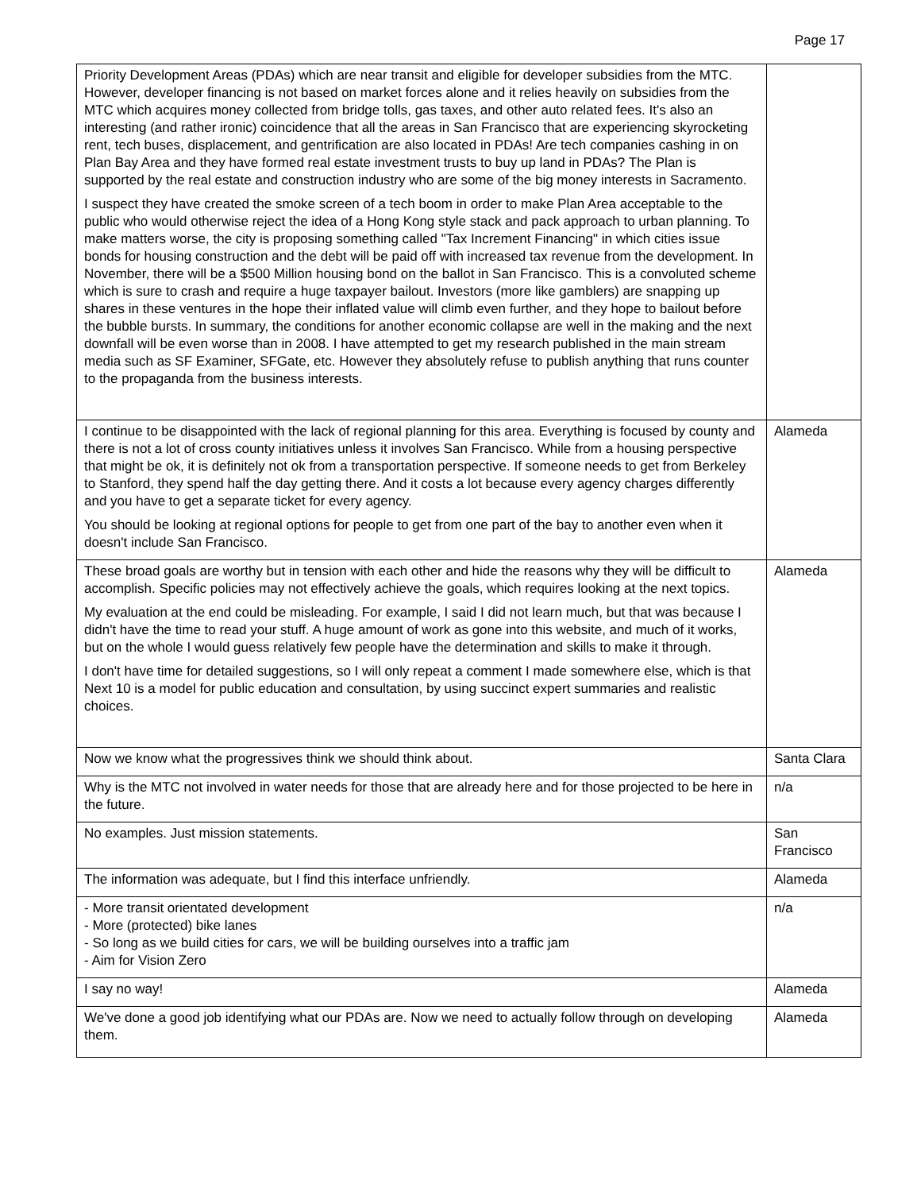Page 17
| Priority Development Areas (PDAs) which are near transit and eligible for developer subsidies from the MTC. However, developer financing is not based on market forces alone and it relies heavily on subsidies from the MTC which acquires money collected from bridge tolls, gas taxes, and other auto related fees. It's also an interesting (and rather ironic) coincidence that all the areas in San Francisco that are experiencing skyrocketing rent, tech buses, displacement, and gentrification are also located in PDAs! Are tech companies cashing in on Plan Bay Area and they have formed real estate investment trusts to buy up land in PDAs? The Plan is supported by the real estate and construction industry who are some of the big money interests in Sacramento. I suspect they have created the smoke screen of a tech boom in order to make Plan Area acceptable to the public who would otherwise reject the idea of a Hong Kong style stack and pack approach to urban planning. To make matters worse, the city is proposing something called "Tax Increment Financing" in which cities issue bonds for housing construction and the debt will be paid off with increased tax revenue from the development. In November, there will be a $500 Million housing bond on the ballot in San Francisco. This is a convoluted scheme which is sure to crash and require a huge taxpayer bailout. Investors (more like gamblers) are snapping up shares in these ventures in the hope their inflated value will climb even further, and they hope to bailout before the bubble bursts. In summary, the conditions for another economic collapse are well in the making and the next downfall will be even worse than in 2008. I have attempted to get my research published in the main stream media such as SF Examiner, SFGate, etc. However they absolutely refuse to publish anything that runs counter to the propaganda from the business interests. | |
| I continue to be disappointed with the lack of regional planning for this area. Everything is focused by county and there is not a lot of cross county initiatives unless it involves San Francisco. While from a housing perspective that might be ok, it is definitely not ok from a transportation perspective. If someone needs to get from Berkeley to Stanford, they spend half the day getting there. And it costs a lot because every agency charges differently and you have to get a separate ticket for every agency. You should be looking at regional options for people to get from one part of the bay to another even when it doesn't include San Francisco. | Alameda |
| These broad goals are worthy but in tension with each other and hide the reasons why they will be difficult to accomplish. Specific policies may not effectively achieve the goals, which requires looking at the next topics. My evaluation at the end could be misleading. For example, I said I did not learn much, but that was because I didn't have the time to read your stuff. A huge amount of work as gone into this website, and much of it works, but on the whole I would guess relatively few people have the determination and skills to make it through. I don't have time for detailed suggestions, so I will only repeat a comment I made somewhere else, which is that Next 10 is a model for public education and consultation, by using succinct expert summaries and realistic choices. | Alameda |
| Now we know what the progressives think we should think about. | Santa Clara |
| Why is the MTC not involved in water needs for those that are already here and for those projected to be here in the future. | n/a |
| No examples. Just mission statements. | San Francisco |
| The information was adequate, but I find this interface unfriendly. | Alameda |
| - More transit orientated development - More (protected) bike lanes - So long as we build cities for cars, we will be building ourselves into a traffic jam - Aim for Vision Zero | n/a |
| I say no way! | Alameda |
| We've done a good job identifying what our PDAs are. Now we need to actually follow through on developing them. | Alameda |